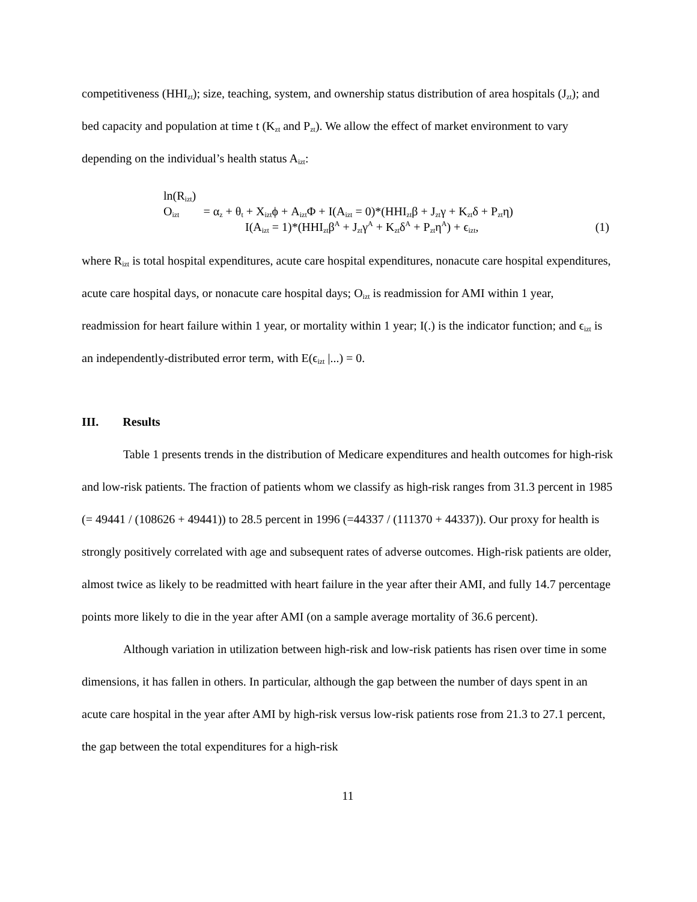competitiveness (HHI<sub>zt</sub>); size, teaching, system, and ownership status distribution of area hospitals (J<sub>zt</sub>); and bed capacity and population at time t (K<sub>zt</sub> and P<sub>zt</sub>). We allow the effect of market environment to vary depending on the individual’s health status A<sub>izt</sub>:
ln(R<sub>izt</sub>)
O<sub>izt</sub> = α<sub>z</sub> + θ<sub>t</sub> + X<sub>izt</sub>ϕ + A<sub>izt</sub>Φ + I(A<sub>izt</sub> = 0)*(HHI<sub>zt</sub>β + J<sub>zt</sub>γ + K<sub>zt</sub>δ + P<sub>zt</sub>η)
I(A<sub>izt</sub> = 1)*(HHI<sub>zt</sub>β<sup>A</sup> + J<sub>zt</sub>γ<sup>A</sup> + K<sub>zt</sub>δ<sup>A</sup> + P<sub>zt</sub>η<sup>A</sup>) + ϵ<sub>izt</sub>, (1)
where R<sub>izt</sub> is total hospital expenditures, acute care hospital expenditures, nonacute care hospital expenditures, acute care hospital days, or nonacute care hospital days; O<sub>izt</sub> is readmission for AMI within 1 year, readmission for heart failure within 1 year, or mortality within 1 year; I(.) is the indicator function; and ϵ<sub>izt</sub> is an independently-distributed error term, with E(ϵ<sub>izt</sub> |...) = 0.
III. Results
Table 1 presents trends in the distribution of Medicare expenditures and health outcomes for high-risk and low-risk patients. The fraction of patients whom we classify as high-risk ranges from 31.3 percent in 1985 (= 49441 / (108626 + 49441)) to 28.5 percent in 1996 (=44337 / (111370 + 44337)). Our proxy for health is strongly positively correlated with age and subsequent rates of adverse outcomes. High-risk patients are older, almost twice as likely to be readmitted with heart failure in the year after their AMI, and fully 14.7 percentage points more likely to die in the year after AMI (on a sample average mortality of 36.6 percent).
Although variation in utilization between high-risk and low-risk patients has risen over time in some dimensions, it has fallen in others. In particular, although the gap between the number of days spent in an acute care hospital in the year after AMI by high-risk versus low-risk patients rose from 21.3 to 27.1 percent, the gap between the total expenditures for a high-risk
11